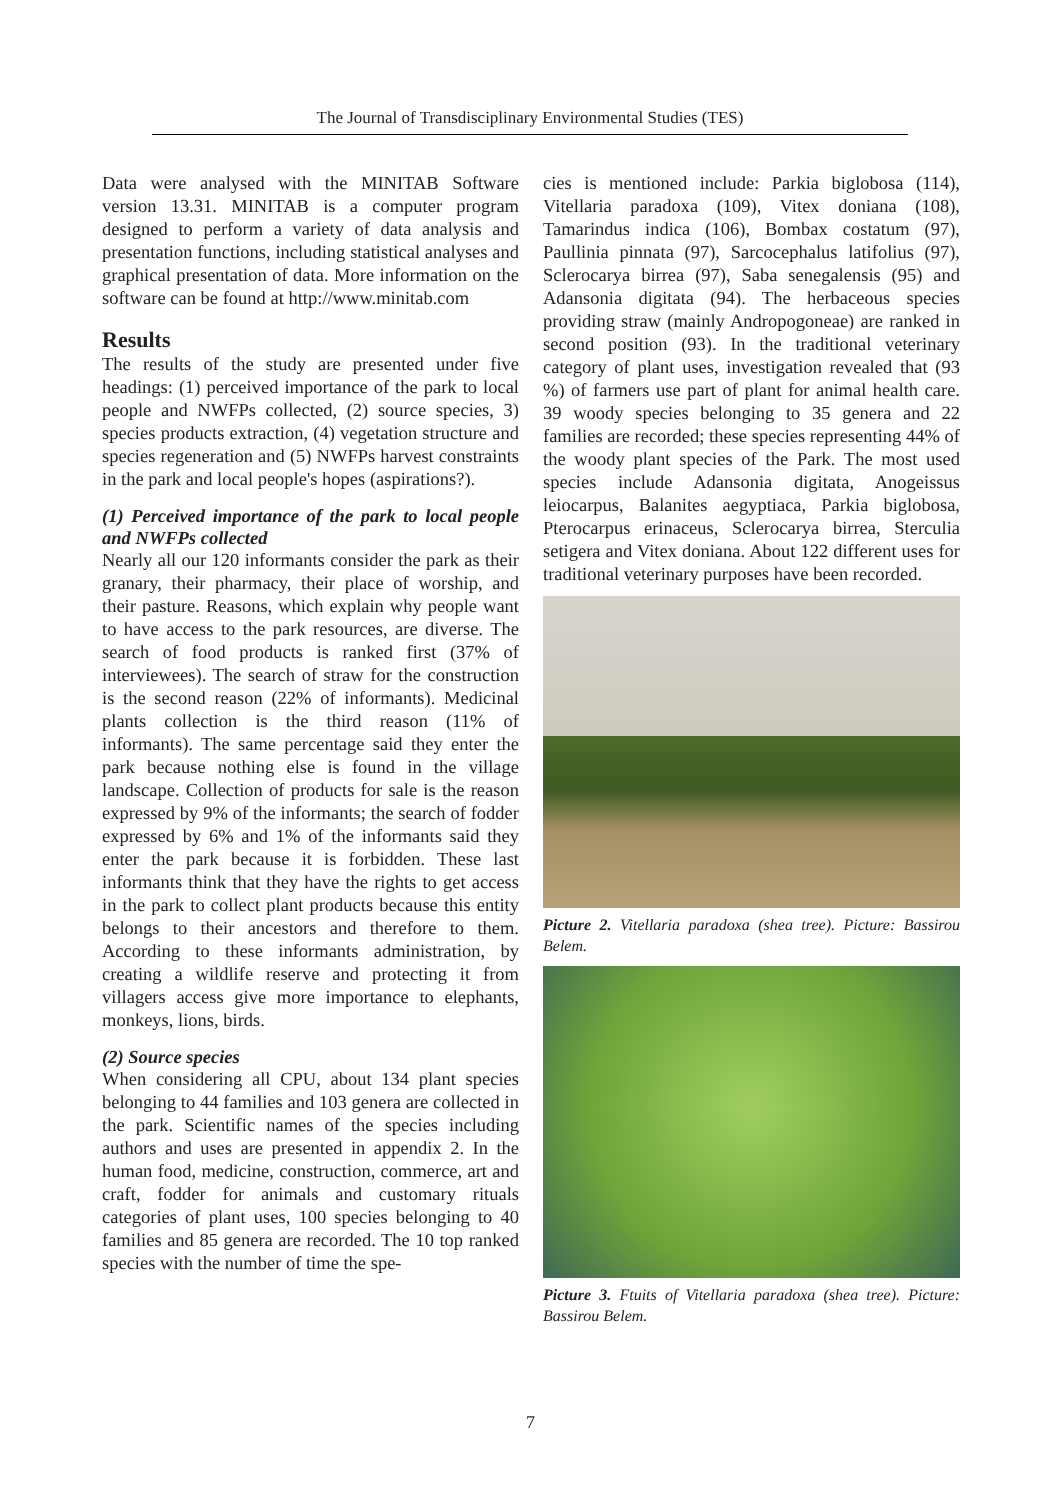The Journal of Transdisciplinary Environmental Studies (TES)
Data were analysed with the MINITAB Software version 13.31. MINITAB is a computer program designed to perform a variety of data analysis and presentation functions, including statistical analyses and graphical presentation of data. More information on the software can be found at http://www.minitab.com
Results
The results of the study are presented under five headings: (1) perceived importance of the park to local people and NWFPs collected, (2) source species, 3) species products extraction, (4) vegetation structure and species regeneration and (5) NWFPs harvest constraints in the park and local people's hopes (aspirations?).
(1) Perceived importance of the park to local people and NWFPs collected
Nearly all our 120 informants consider the park as their granary, their pharmacy, their place of worship, and their pasture. Reasons, which explain why people want to have access to the park resources, are diverse. The search of food products is ranked first (37% of interviewees). The search of straw for the construction is the second reason (22% of informants). Medicinal plants collection is the third reason (11% of informants). The same percentage said they enter the park because nothing else is found in the village landscape. Collection of products for sale is the reason expressed by 9% of the informants; the search of fodder expressed by 6% and 1% of the informants said they enter the park because it is forbidden. These last informants think that they have the rights to get access in the park to collect plant products because this entity belongs to their ancestors and therefore to them. According to these informants administration, by creating a wildlife reserve and protecting it from villagers access give more importance to elephants, monkeys, lions, birds.
(2) Source species
When considering all CPU, about 134 plant species belonging to 44 families and 103 genera are collected in the park. Scientific names of the species including authors and uses are presented in appendix 2. In the human food, medicine, construction, commerce, art and craft, fodder for animals and customary rituals categories of plant uses, 100 species belonging to 40 families and 85 genera are recorded. The 10 top ranked species with the number of time the spe-
cies is mentioned include: Parkia biglobosa (114), Vitellaria paradoxa (109), Vitex doniana (108), Tamarindus indica (106), Bombax costatum (97), Paullinia pinnata (97), Sarcocephalus latifolius (97), Sclerocarya birrea (97), Saba senegalensis (95) and Adansonia digitata (94). The herbaceous species providing straw (mainly Andropogoneae) are ranked in second position (93). In the traditional veterinary category of plant uses, investigation revealed that (93 %) of farmers use part of plant for animal health care. 39 woody species belonging to 35 genera and 22 families are recorded; these species representing 44% of the woody plant species of the Park. The most used species include Adansonia digitata, Anogeissus leiocarpus, Balanites aegyptiaca, Parkia biglobosa, Pterocarpus erinaceus, Sclerocarya birrea, Sterculia setigera and Vitex doniana. About 122 different uses for traditional veterinary purposes have been recorded.
Picture 2. Vitellaria paradoxa (shea tree). Picture: Bassirou Belem.
Picture 3. Ftuits of Vitellaria paradoxa (shea tree). Picture: Bassirou Belem.
7